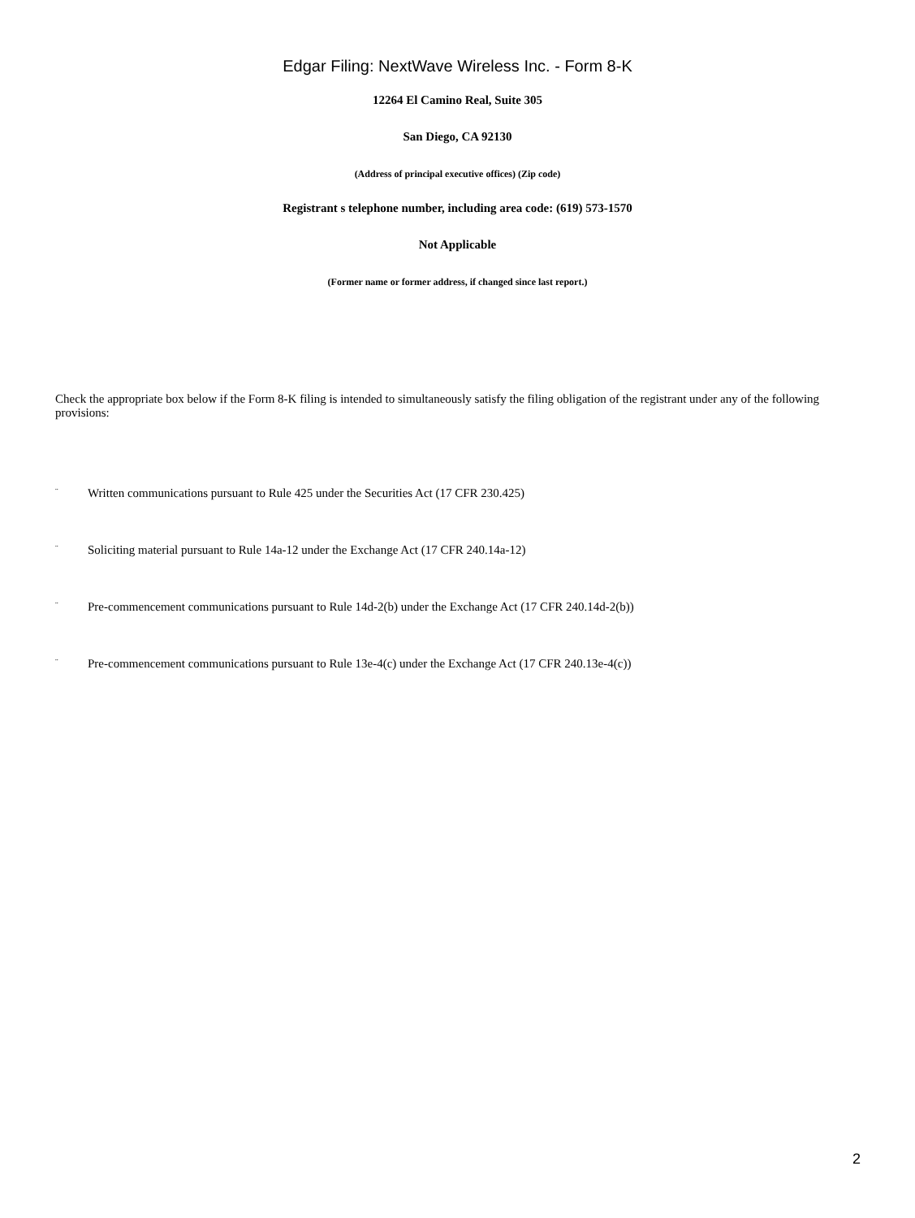Edgar Filing: NextWave Wireless Inc. - Form 8-K
12264 El Camino Real, Suite 305
San Diego, CA 92130
(Address of principal executive offices) (Zip code)
Registrant s telephone number, including area code: (619) 573-1570
Not Applicable
(Former name or former address, if changed since last report.)
Check the appropriate box below if the Form 8-K filing is intended to simultaneously satisfy the filing obligation of the registrant under any of the following provisions:
¨ Written communications pursuant to Rule 425 under the Securities Act (17 CFR 230.425)
¨ Soliciting material pursuant to Rule 14a-12 under the Exchange Act (17 CFR 240.14a-12)
¨ Pre-commencement communications pursuant to Rule 14d-2(b) under the Exchange Act (17 CFR 240.14d-2(b))
¨ Pre-commencement communications pursuant to Rule 13e-4(c) under the Exchange Act (17 CFR 240.13e-4(c))
2